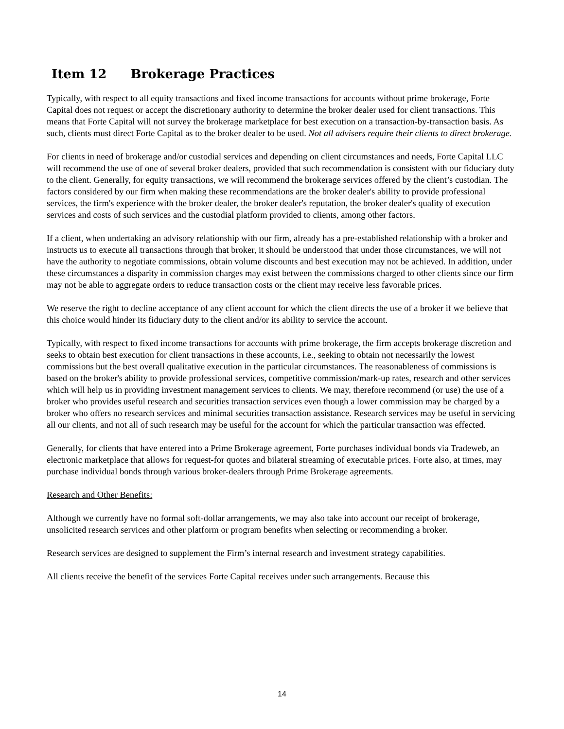Item 12 Brokerage Practices
Typically, with respect to all equity transactions and fixed income transactions for accounts without prime brokerage, Forte Capital does not request or accept the discretionary authority to determine the broker dealer used for client transactions. This means that Forte Capital will not survey the brokerage marketplace for best execution on a transaction-by-transaction basis. As such, clients must direct Forte Capital as to the broker dealer to be used. Not all advisers require their clients to direct brokerage.
For clients in need of brokerage and/or custodial services and depending on client circumstances and needs, Forte Capital LLC will recommend the use of one of several broker dealers, provided that such recommendation is consistent with our fiduciary duty to the client. Generally, for equity transactions, we will recommend the brokerage services offered by the client’s custodian. The factors considered by our firm when making these recommendations are the broker dealer's ability to provide professional services, the firm's experience with the broker dealer, the broker dealer's reputation, the broker dealer's quality of execution services and costs of such services and the custodial platform provided to clients, among other factors.
If a client, when undertaking an advisory relationship with our firm, already has a pre-established relationship with a broker and instructs us to execute all transactions through that broker, it should be understood that under those circumstances, we will not have the authority to negotiate commissions, obtain volume discounts and best execution may not be achieved. In addition, under these circumstances a disparity in commission charges may exist between the commissions charged to other clients since our firm may not be able to aggregate orders to reduce transaction costs or the client may receive less favorable prices.
We reserve the right to decline acceptance of any client account for which the client directs the use of a broker if we believe that this choice would hinder its fiduciary duty to the client and/or its ability to service the account.
Typically, with respect to fixed income transactions for accounts with prime brokerage, the firm accepts brokerage discretion and seeks to obtain best execution for client transactions in these accounts, i.e., seeking to obtain not necessarily the lowest commissions but the best overall qualitative execution in the particular circumstances. The reasonableness of commissions is based on the broker's ability to provide professional services, competitive commission/mark-up rates, research and other services which will help us in providing investment management services to clients. We may, therefore recommend (or use) the use of a broker who provides useful research and securities transaction services even though a lower commission may be charged by a broker who offers no research services and minimal securities transaction assistance. Research services may be useful in servicing all our clients, and not all of such research may be useful for the account for which the particular transaction was effected.
Generally, for clients that have entered into a Prime Brokerage agreement, Forte purchases individual bonds via Tradeweb, an electronic marketplace that allows for request-for quotes and bilateral streaming of executable prices. Forte also, at times, may purchase individual bonds through various broker-dealers through Prime Brokerage agreements.
Research and Other Benefits:
Although we currently have no formal soft-dollar arrangements, we may also take into account our receipt of brokerage, unsolicited research services and other platform or program benefits when selecting or recommending a broker.
Research services are designed to supplement the Firm’s internal research and investment strategy capabilities.
All clients receive the benefit of the services Forte Capital receives under such arrangements. Because this
14